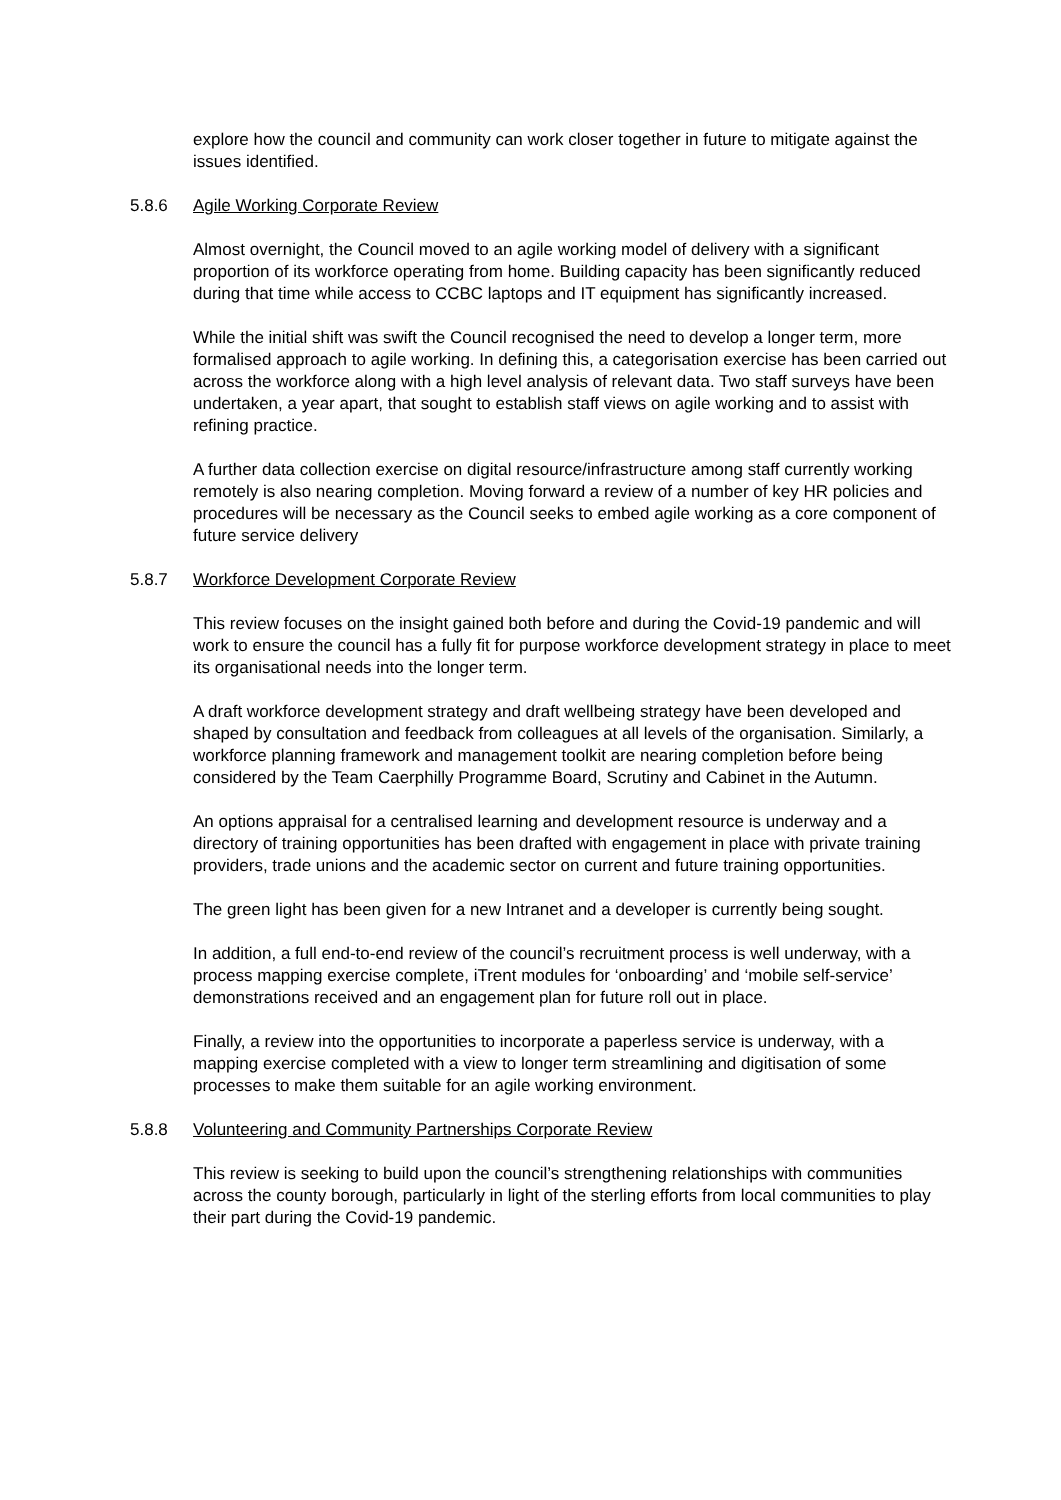explore how the council and community can work closer together in future to mitigate against the issues identified.
5.8.6 Agile Working Corporate Review
Almost overnight, the Council moved to an agile working model of delivery with a significant proportion of its workforce operating from home. Building capacity has been significantly reduced during that time while access to CCBC laptops and IT equipment has significantly increased.
While the initial shift was swift the Council recognised the need to develop a longer term, more formalised approach to agile working. In defining this, a categorisation exercise has been carried out across the workforce along with a high level analysis of relevant data. Two staff surveys have been undertaken, a year apart, that sought to establish staff views on agile working and to assist with refining practice.
A further data collection exercise on digital resource/infrastructure among staff currently working remotely is also nearing completion. Moving forward a review of a number of key HR policies and procedures will be necessary as the Council seeks to embed agile working as a core component of future service delivery
5.8.7 Workforce Development Corporate Review
This review focuses on the insight gained both before and during the Covid-19 pandemic and will work to ensure the council has a fully fit for purpose workforce development strategy in place to meet its organisational needs into the longer term.
A draft workforce development strategy and draft wellbeing strategy have been developed and shaped by consultation and feedback from colleagues at all levels of the organisation. Similarly, a workforce planning framework and management toolkit are nearing completion before being considered by the Team Caerphilly Programme Board, Scrutiny and Cabinet in the Autumn.
An options appraisal for a centralised learning and development resource is underway and a directory of training opportunities has been drafted with engagement in place with private training providers, trade unions and the academic sector on current and future training opportunities.
The green light has been given for a new Intranet and a developer is currently being sought.
In addition, a full end-to-end review of the council’s recruitment process is well underway, with a process mapping exercise complete, iTrent modules for ‘onboarding’ and ‘mobile self-service’ demonstrations received and an engagement plan for future roll out in place.
Finally, a review into the opportunities to incorporate a paperless service is underway, with a mapping exercise completed with a view to longer term streamlining and digitisation of some processes to make them suitable for an agile working environment.
5.8.8 Volunteering and Community Partnerships Corporate Review
This review is seeking to build upon the council’s strengthening relationships with communities across the county borough, particularly in light of the sterling efforts from local communities to play their part during the Covid-19 pandemic.